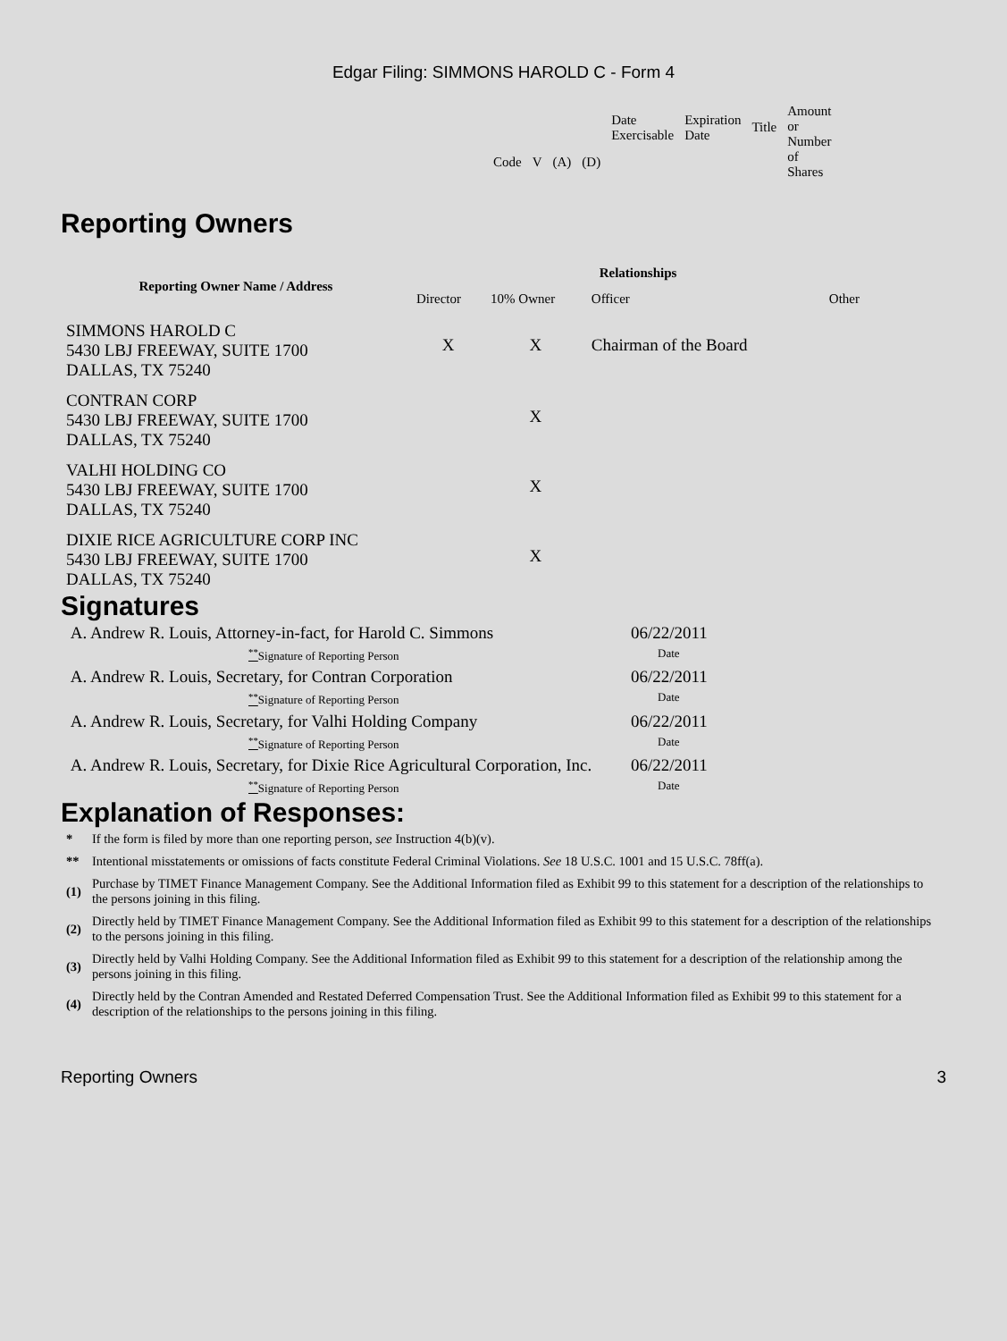Edgar Filing: SIMMONS HAROLD C - Form 4
| | | | | Date Exercisable | Expiration Date | Title | Amount or Number of Shares |
| Code | V | (A) | (D) | | | | |
Reporting Owners
| Reporting Owner Name / Address | Relationships | | | |
| --- | --- | --- | --- | --- |
| | Director | 10% Owner | Officer | Other |
| SIMMONS HAROLD C 5430 LBJ FREEWAY, SUITE 1700 DALLAS, TX 75240 | X | X | Chairman of the Board | |
| CONTRAN CORP 5430 LBJ FREEWAY, SUITE 1700 DALLAS, TX 75240 | | X | | |
| VALHI HOLDING CO 5430 LBJ FREEWAY, SUITE 1700 DALLAS, TX 75240 | | X | | |
| DIXIE RICE AGRICULTURE CORP INC 5430 LBJ FREEWAY, SUITE 1700 DALLAS, TX 75240 | | X | | |
Signatures
| A. Andrew R. Louis, Attorney-in-fact, for Harold C. Simmons | 06/22/2011 |
| <sup>**</sup> Signature of Reporting Person | Date |
| A. Andrew R. Louis, Secretary, for Contran Corporation | 06/22/2011 |
| <sup>**</sup> Signature of Reporting Person | Date |
| A. Andrew R. Louis, Secretary, for Valhi Holding Company | 06/22/2011 |
| <sup>**</sup> Signature of Reporting Person | Date |
| A. Andrew R. Louis, Secretary, for Dixie Rice Agricultural Corporation, Inc. | 06/22/2011 |
| <sup>**</sup> Signature of Reporting Person | Date |
Explanation of Responses:
| * | If the form is filed by more than one reporting person, see Instruction 4(b)(v). |
| ** | Intentional misstatements or omissions of facts constitute Federal Criminal Violations. See 18 U.S.C. 1001 and 15 U.S.C. 78ff(a). |
| (1) | Purchase by TIMET Finance Management Company. See the Additional Information filed as Exhibit 99 to this statement for a description of the relationships to the persons joining in this filing. |
| (2) | Directly held by TIMET Finance Management Company. See the Additional Information filed as Exhibit 99 to this statement for a description of the relationships to the persons joining in this filing. |
| (3) | Directly held by Valhi Holding Company. See the Additional Information filed as Exhibit 99 to this statement for a description of the relationship among the persons joining in this filing. |
| (4) | Directly held by the Contran Amended and Restated Deferred Compensation Trust. See the Additional Information filed as Exhibit 99 to this statement for a description of the relationships to the persons joining in this filing. |
Reporting Owners 3